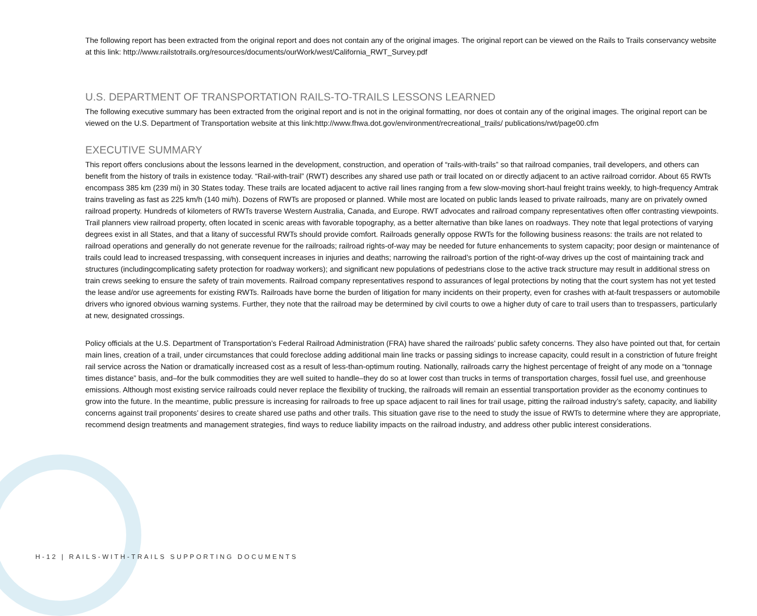The following report has been extracted from the original report and does not contain any of the original images. The original report can be viewed on the Rails to Trails conservancy website at this link: http://www.railstotrails.org/resources/documents/ourWork/west/California_RWT_Survey.pdf
U.S. DEPARTMENT OF TRANSPORTATION RAILS-TO-TRAILS LESSONS LEARNED
The following executive summary has been extracted from the original report and is not in the original formatting, nor does ot contain any of the original images. The original report can be viewed on the U.S. Department of Transportation website at this link:http://www.fhwa.dot.gov/environment/recreational_trails/ publications/rwt/page00.cfm
EXECUTIVE SUMMARY
This report offers conclusions about the lessons learned in the development, construction, and operation of “rails-with-trails” so that railroad companies, trail developers, and others can benefit from the history of trails in existence today. “Rail-with-trail” (RWT) describes any shared use path or trail located on or directly adjacent to an active railroad corridor. About 65 RWTs encompass 385 km (239 mi) in 30 States today. These trails are located adjacent to active rail lines ranging from a few slow-moving short-haul freight trains weekly, to high-frequency Amtrak trains traveling as fast as 225 km/h (140 mi/h). Dozens of RWTs are proposed or planned. While most are located on public lands leased to private railroads, many are on privately owned railroad property. Hundreds of kilometers of RWTs traverse Western Australia, Canada, and Europe. RWT advocates and railroad company representatives often offer contrasting viewpoints. Trail planners view railroad property, often located in scenic areas with favorable topography, as a better alternative than bike lanes on roadways. They note that legal protections of varying degrees exist in all States, and that a litany of successful RWTs should provide comfort. Railroads generally oppose RWTs for the following business reasons: the trails are not related to railroad operations and generally do not generate revenue for the railroads; railroad rights-of-way may be needed for future enhancements to system capacity; poor design or maintenance of trails could lead to increased trespassing, with consequent increases in injuries and deaths; narrowing the railroad’s portion of the right-of-way drives up the cost of maintaining track and structures (includingcomplicating safety protection for roadway workers); and significant new populations of pedestrians close to the active track structure may result in additional stress on train crews seeking to ensure the safety of train movements. Railroad company representatives respond to assurances of legal protections by noting that the court system has not yet tested the lease and/or use agreements for existing RWTs. Railroads have borne the burden of litigation for many incidents on their property, even for crashes with at-fault trespassers or automobile drivers who ignored obvious warning systems. Further, they note that the railroad may be determined by civil courts to owe a higher duty of care to trail users than to trespassers, particularly at new, designated crossings.
Policy officials at the U.S. Department of Transportation’s Federal Railroad Administration (FRA) have shared the railroads’ public safety concerns. They also have pointed out that, for certain main lines, creation of a trail, under circumstances that could foreclose adding additional main line tracks or passing sidings to increase capacity, could result in a constriction of future freight rail service across the Nation or dramatically increased cost as a result of less-than-optimum routing. Nationally, railroads carry the highest percentage of freight of any mode on a “tonnage times distance” basis, and–for the bulk commodities they are well suited to handle–they do so at lower cost than trucks in terms of transportation charges, fossil fuel use, and greenhouse emissions. Although most existing service railroads could never replace the flexibility of trucking, the railroads will remain an essential transportation provider as the economy continues to grow into the future. In the meantime, public pressure is increasing for railroads to free up space adjacent to rail lines for trail usage, pitting the railroad industry’s safety, capacity, and liability concerns against trail proponents’ desires to create shared use paths and other trails. This situation gave rise to the need to study the issue of RWTs to determine where they are appropriate, recommend design treatments and management strategies, find ways to reduce liability impacts on the railroad industry, and address other public interest considerations.
H-12 | RAILS-WITH-TRAILS SUPPORTING DOCUMENTS